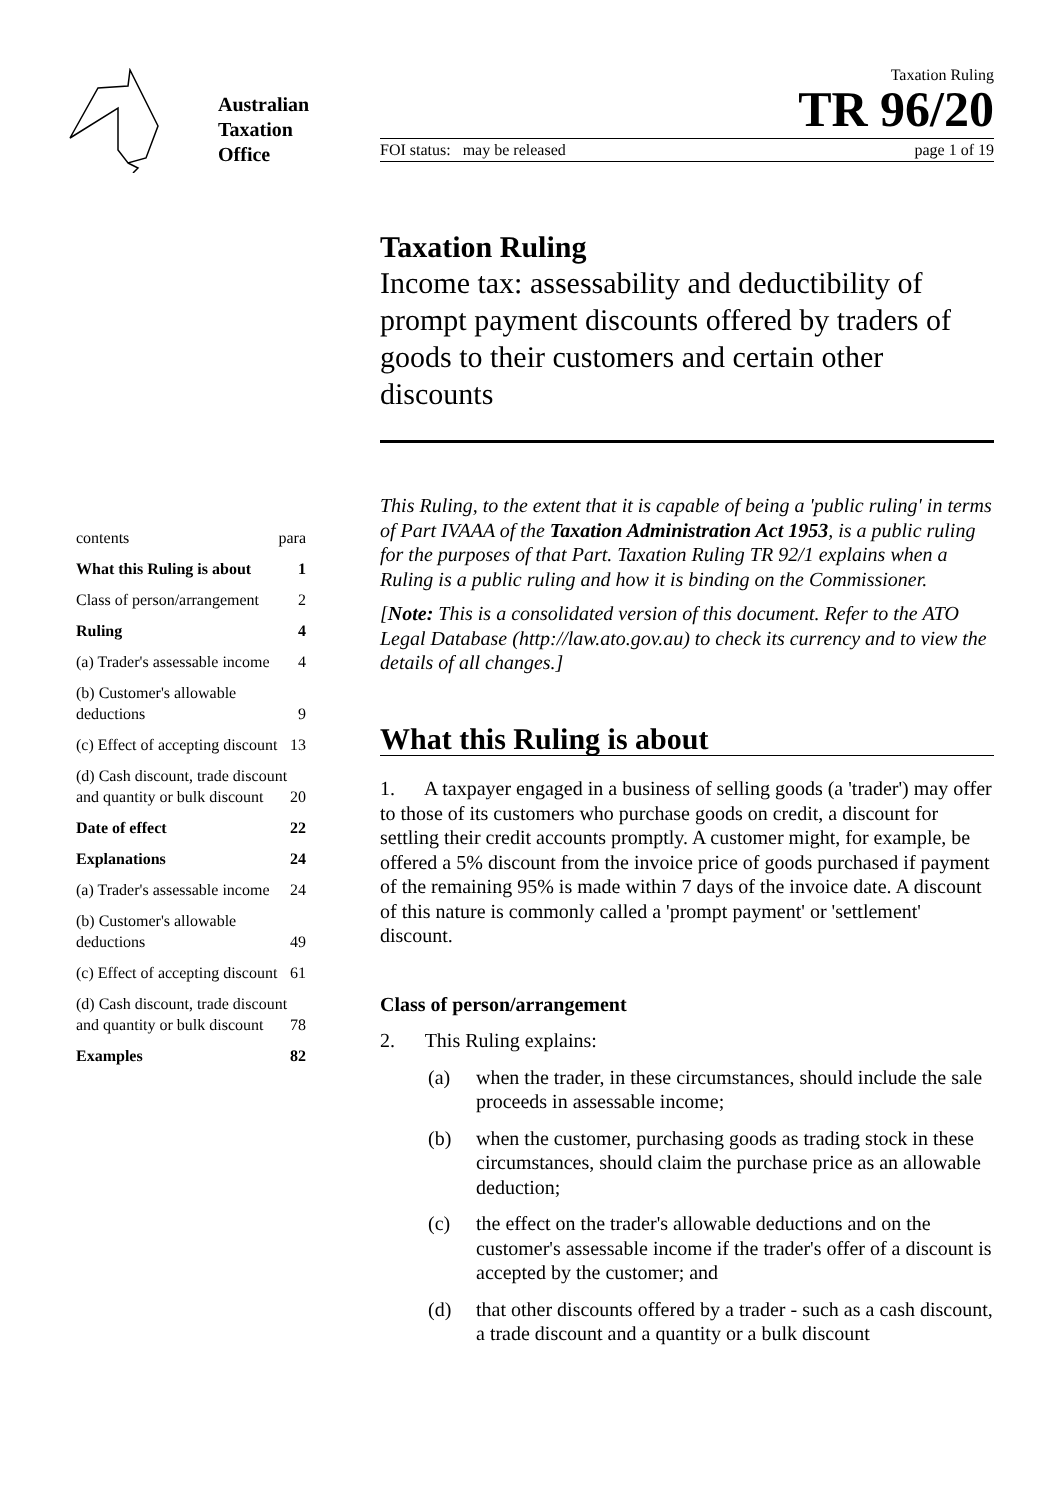Australian
Taxation
Office
Taxation Ruling
TR 96/20
FOI status: may be released page 1 of 19
Taxation Ruling
Income tax: assessability and deductibility of prompt payment discounts offered by traders of goods to their customers and certain other discounts
contents para
What this Ruling is about 1
Class of person/arrangement 2
Ruling 4
(a) Trader's assessable income 4
(b) Customer's allowable deductions 9
(c) Effect of accepting discount 13
(d) Cash discount, trade discount and quantity or bulk discount 20
Date of effect 22
Explanations 24
(a) Trader's assessable income 24
(b) Customer's allowable deductions 49
(c) Effect of accepting discount 61
(d) Cash discount, trade discount and quantity or bulk discount 78
Examples 82
This Ruling, to the extent that it is capable of being a 'public ruling' in terms of Part IVAAA of the Taxation Administration Act 1953, is a public ruling for the purposes of that Part. Taxation Ruling TR 92/1 explains when a Ruling is a public ruling and how it is binding on the Commissioner.
[Note: This is a consolidated version of this document. Refer to the ATO Legal Database (http://law.ato.gov.au) to check its currency and to view the details of all changes.]
What this Ruling is about
1. A taxpayer engaged in a business of selling goods (a 'trader') may offer to those of its customers who purchase goods on credit, a discount for settling their credit accounts promptly. A customer might, for example, be offered a 5% discount from the invoice price of goods purchased if payment of the remaining 95% is made within 7 days of the invoice date. A discount of this nature is commonly called a 'prompt payment' or 'settlement' discount.
Class of person/arrangement
2. This Ruling explains:
(a) when the trader, in these circumstances, should include the sale proceeds in assessable income;
(b) when the customer, purchasing goods as trading stock in these circumstances, should claim the purchase price as an allowable deduction;
(c) the effect on the trader's allowable deductions and on the customer's assessable income if the trader's offer of a discount is accepted by the customer; and
(d) that other discounts offered by a trader - such as a cash discount, a trade discount and a quantity or a bulk discount